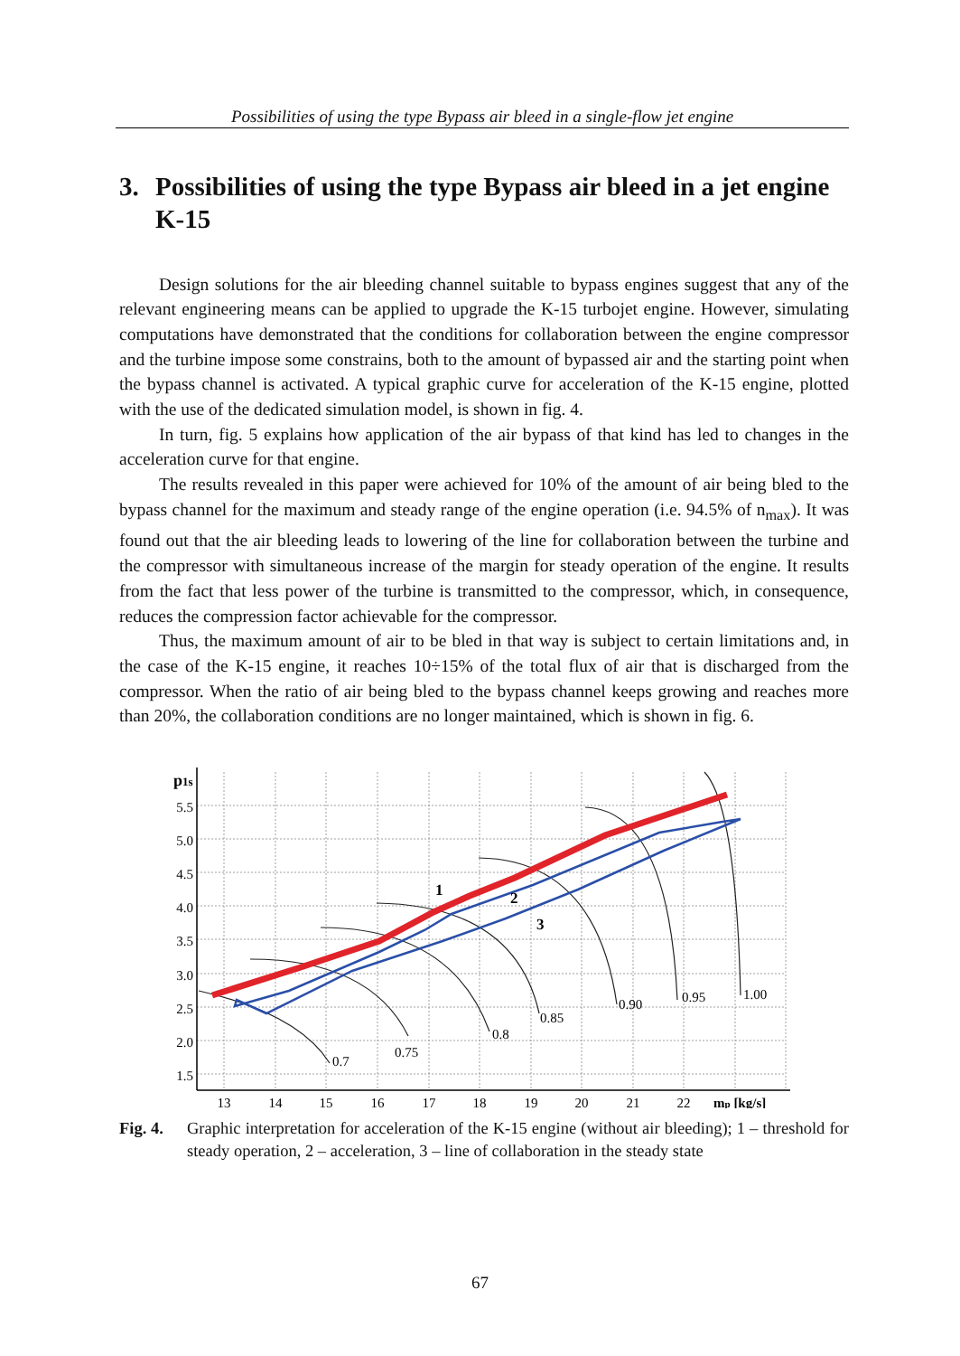Possibilities of using the type Bypass air bleed in a single-flow jet engine
3. Possibilities of using the type Bypass air bleed in a jet engine K-15
Design solutions for the air bleeding channel suitable to bypass engines suggest that any of the relevant engineering means can be applied to upgrade the K-15 turbojet engine. However, simulating computations have demonstrated that the conditions for collaboration between the engine compressor and the turbine impose some constrains, both to the amount of bypassed air and the starting point when the bypass channel is activated. A typical graphic curve for acceleration of the K-15 engine, plotted with the use of the dedicated simulation model, is shown in fig. 4.
In turn, fig. 5 explains how application of the air bypass of that kind has led to changes in the acceleration curve for that engine.
The results revealed in this paper were achieved for 10% of the amount of air being bled to the bypass channel for the maximum and steady range of the engine operation (i.e. 94.5% of n<sub>max</sub>). It was found out that the air bleeding leads to lowering of the line for collaboration between the turbine and the compressor with simultaneous increase of the margin for steady operation of the engine. It results from the fact that less power of the turbine is transmitted to the compressor, which, in consequence, reduces the compression factor achievable for the compressor.
Thus, the maximum amount of air to be bled in that way is subject to certain limitations and, in the case of the K-15 engine, it reaches 10÷15% of the total flux of air that is discharged from the compressor. When the ratio of air being bled to the bypass channel keeps growing and reaches more than 20%, the collaboration conditions are no longer maintained, which is shown in fig. 6.
5.5
5.0
4.5
4.0
3.5
3.0
2.5
2.0
1.5
p1s
13
14
15
16
17
18
19
20
21
22
mp [kg/s]
0.7
0.75
0.8
0.85
0.90
0.95
1.00
1
2
3
Fig. 4.
Graphic interpretation for acceleration of the K-15 engine (without air bleeding); 1 – threshold for steady operation, 2 – acceleration, 3 – line of collaboration in the steady state
67